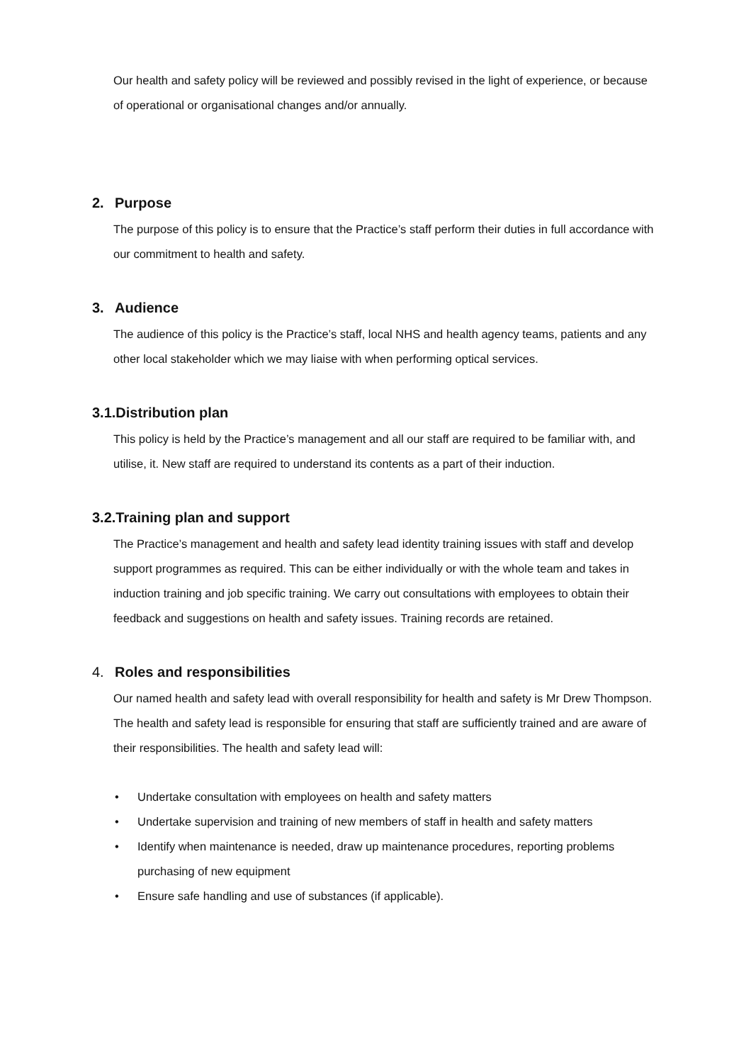Our health and safety policy will be reviewed and possibly revised in the light of experience, or because of operational or organisational changes and/or annually.
2. Purpose
The purpose of this policy is to ensure that the Practice’s staff perform their duties in full accordance with our commitment to health and safety.
3. Audience
The audience of this policy is the Practice’s staff, local NHS and health agency teams, patients and any other local stakeholder which we may liaise with when performing optical services.
3.1.Distribution plan
This policy is held by the Practice’s management and all our staff are required to be familiar with, and utilise, it. New staff are required to understand its contents as a part of their induction.
3.2.Training plan and support
The Practice’s management and health and safety lead identity training issues with staff and develop support programmes as required. This can be either individually or with the whole team and takes in induction training and job specific training. We carry out consultations with employees to obtain their feedback and suggestions on health and safety issues. Training records are retained.
4. Roles and responsibilities
Our named health and safety lead with overall responsibility for health and safety is Mr Drew Thompson. The health and safety lead is responsible for ensuring that staff are sufficiently trained and are aware of their responsibilities. The health and safety lead will:
• Undertake consultation with employees on health and safety matters
• Undertake supervision and training of new members of staff in health and safety matters
• Identify when maintenance is needed, draw up maintenance procedures, reporting problems purchasing of new equipment
• Ensure safe handling and use of substances (if applicable).